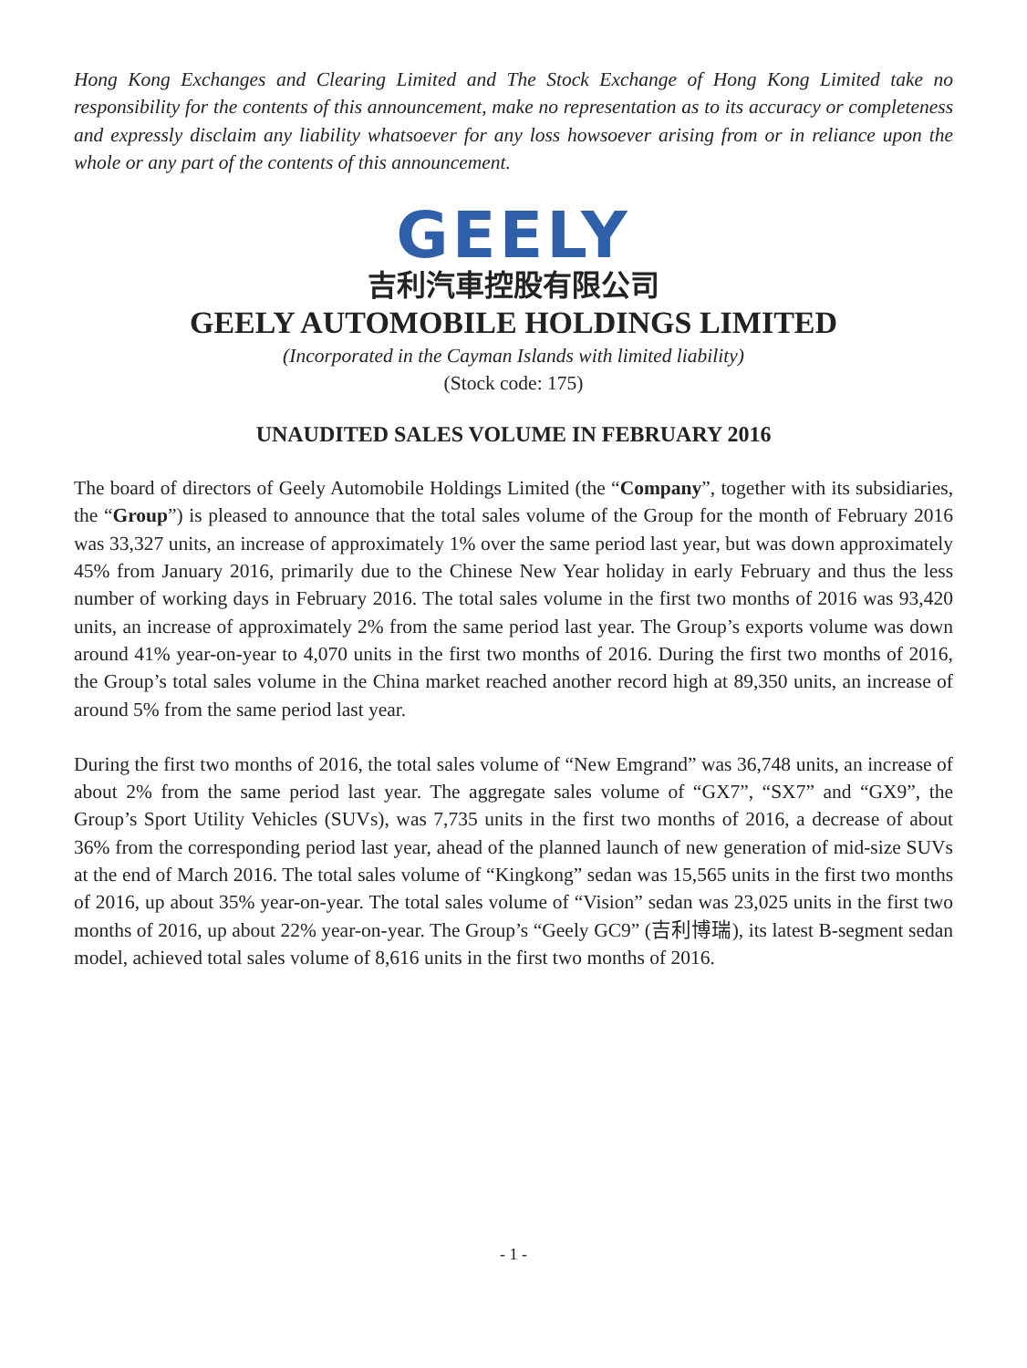Hong Kong Exchanges and Clearing Limited and The Stock Exchange of Hong Kong Limited take no responsibility for the contents of this announcement, make no representation as to its accuracy or completeness and expressly disclaim any liability whatsoever for any loss howsoever arising from or in reliance upon the whole or any part of the contents of this announcement.
GEELY
吉利汽車控股有限公司
GEELY AUTOMOBILE HOLDINGS LIMITED
(Incorporated in the Cayman Islands with limited liability)
(Stock code: 175)
UNAUDITED SALES VOLUME IN FEBRUARY 2016
The board of directors of Geely Automobile Holdings Limited (the “Company”, together with its subsidiaries, the “Group”) is pleased to announce that the total sales volume of the Group for the month of February 2016 was 33,327 units, an increase of approximately 1% over the same period last year, but was down approximately 45% from January 2016, primarily due to the Chinese New Year holiday in early February and thus the less number of working days in February 2016. The total sales volume in the first two months of 2016 was 93,420 units, an increase of approximately 2% from the same period last year. The Group’s exports volume was down around 41% year-on-year to 4,070 units in the first two months of 2016. During the first two months of 2016, the Group’s total sales volume in the China market reached another record high at 89,350 units, an increase of around 5% from the same period last year.
During the first two months of 2016, the total sales volume of “New Emgrand” was 36,748 units, an increase of about 2% from the same period last year. The aggregate sales volume of “GX7”, “SX7” and “GX9”, the Group’s Sport Utility Vehicles (SUVs), was 7,735 units in the first two months of 2016, a decrease of about 36% from the corresponding period last year, ahead of the planned launch of new generation of mid-size SUVs at the end of March 2016. The total sales volume of “Kingkong” sedan was 15,565 units in the first two months of 2016, up about 35% year-on-year. The total sales volume of “Vision” sedan was 23,025 units in the first two months of 2016, up about 22% year-on-year. The Group’s “Geely GC9” (吉利博瑞), its latest B-segment sedan model, achieved total sales volume of 8,616 units in the first two months of 2016.
- 1 -